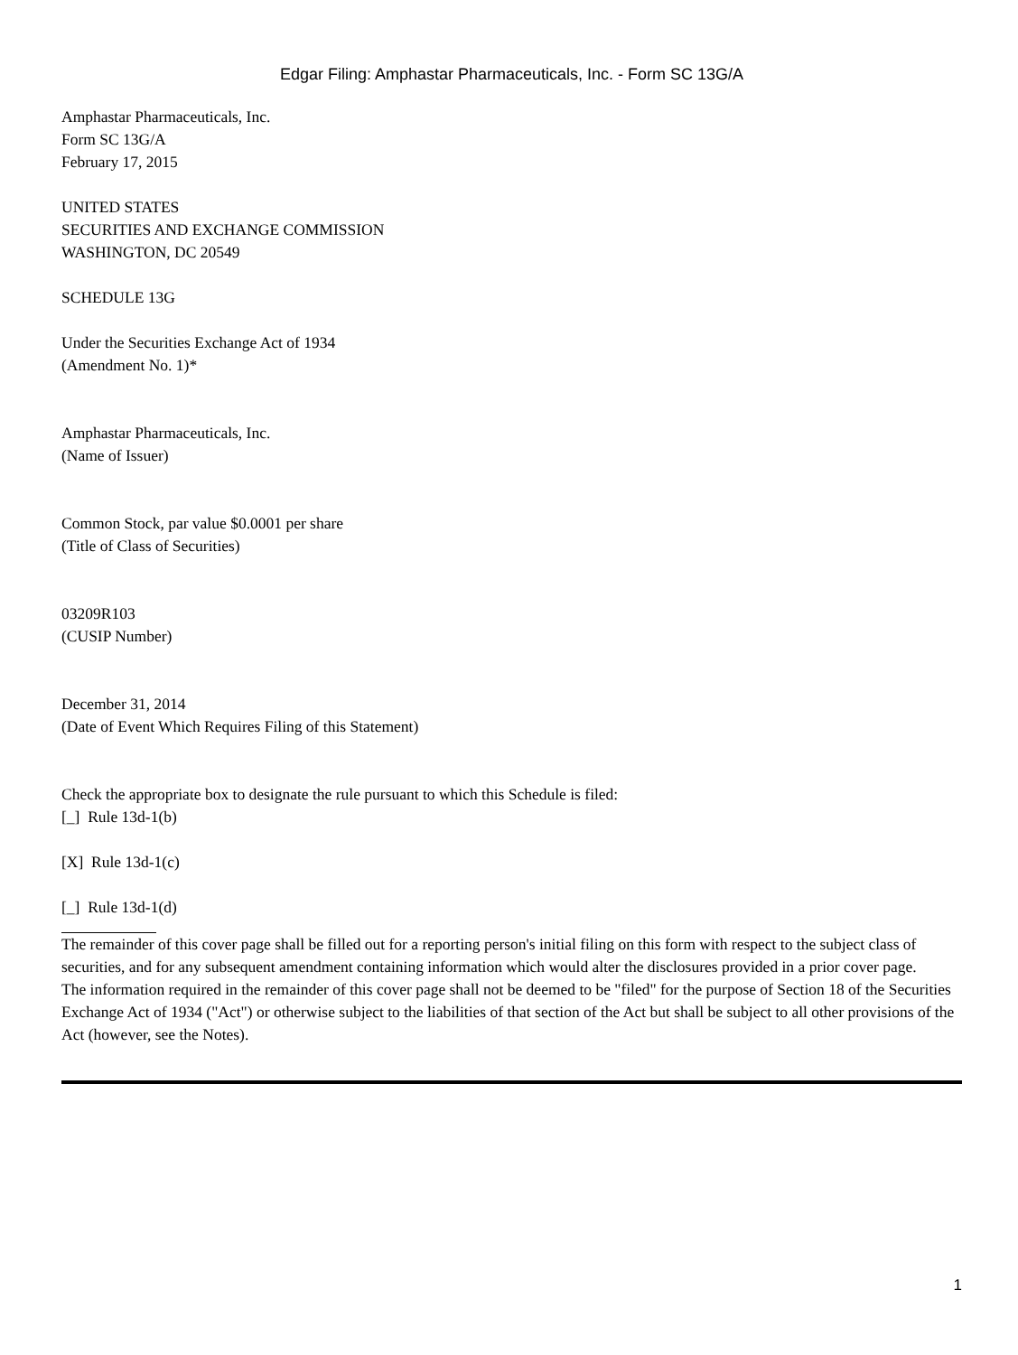Edgar Filing: Amphastar Pharmaceuticals, Inc. - Form SC 13G/A
Amphastar Pharmaceuticals, Inc.
Form SC 13G/A
February 17, 2015
UNITED STATES
SECURITIES AND EXCHANGE COMMISSION
WASHINGTON, DC 20549
SCHEDULE 13G
Under the Securities Exchange Act of 1934
(Amendment No. 1)*
Amphastar Pharmaceuticals, Inc.
(Name of Issuer)
Common Stock, par value $0.0001 per share
(Title of Class of Securities)
03209R103
(CUSIP Number)
December 31, 2014
(Date of Event Which Requires Filing of this Statement)
Check the appropriate box to designate the rule pursuant to which this Schedule is filed:
[_] Rule 13d-1(b)
[X] Rule 13d-1(c)
[_] Rule 13d-1(d)
The remainder of this cover page shall be filled out for a reporting person's initial filing on this form with respect to the subject class of securities, and for any subsequent amendment containing information which would alter the disclosures provided in a prior cover page.
The information required in the remainder of this cover page shall not be deemed to be "filed" for the purpose of Section 18 of the Securities Exchange Act of 1934 ("Act") or otherwise subject to the liabilities of that section of the Act but shall be subject to all other provisions of the Act (however, see the Notes).
1